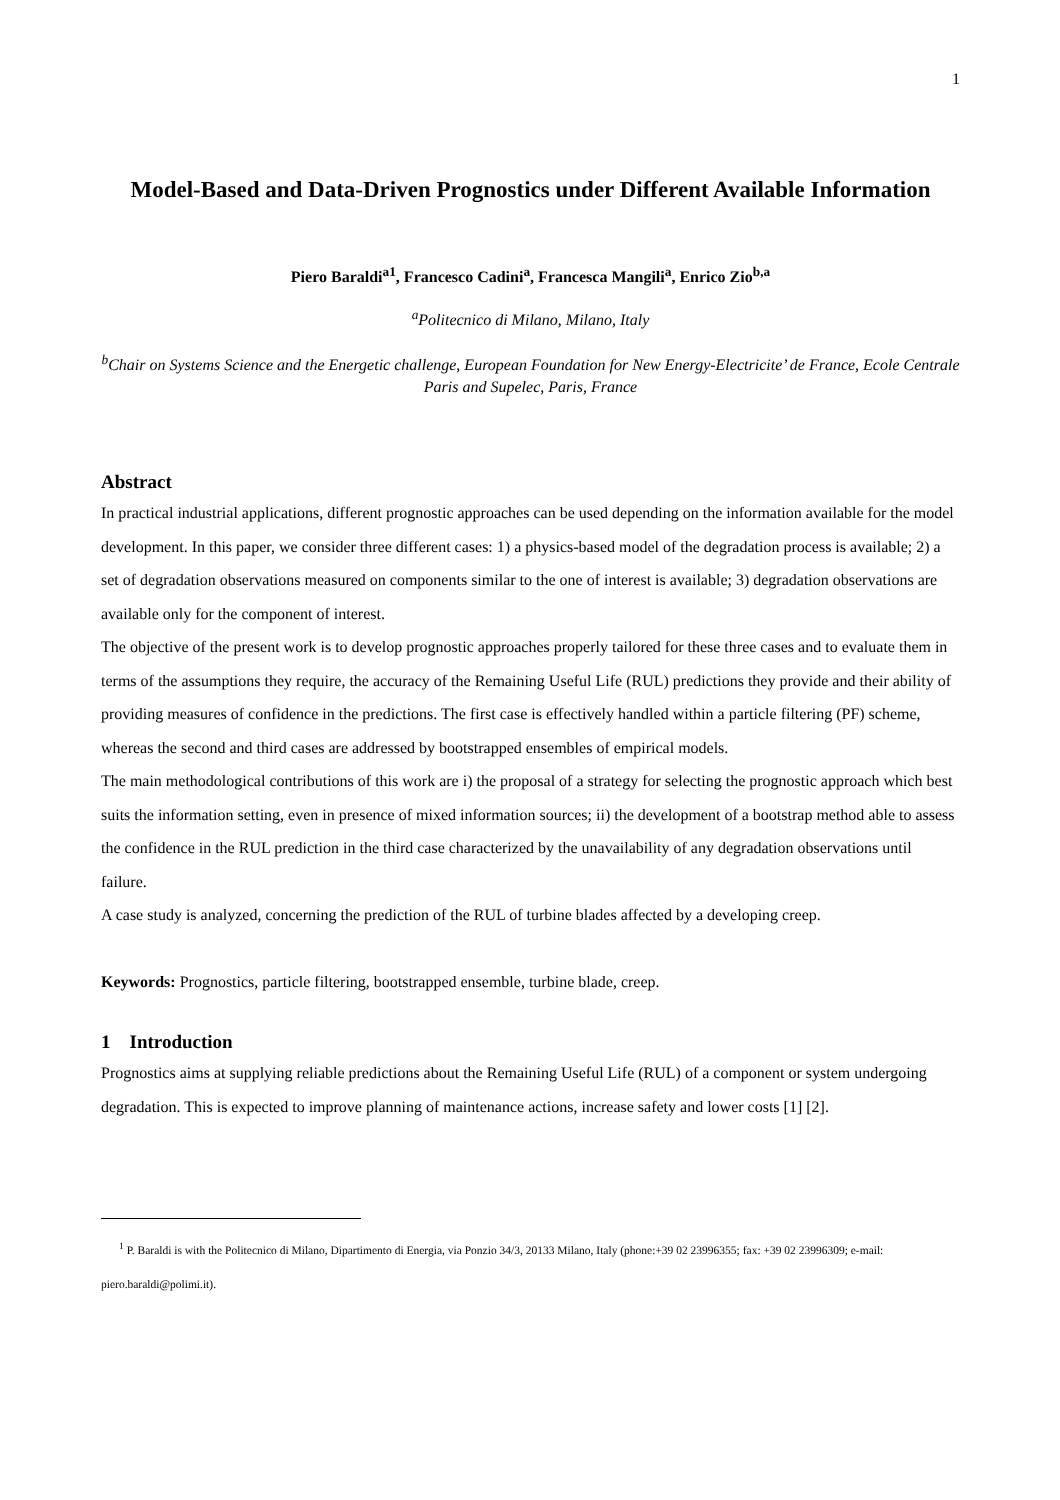1
Model-Based and Data-Driven Prognostics under Different Available Information
Piero Baraldi<sup>a1</sup>, Francesco Cadini<sup>a</sup>, Francesca Mangili<sup>a</sup>, Enrico Zio<sup>b,a</sup>
<sup>a</sup> Politecnico di Milano, Milano, Italy
<sup>b</sup> Chair on Systems Science and the Energetic challenge, European Foundation for New Energy-Electricite’ de France, Ecole Centrale Paris and Supelec, Paris, France
Abstract
In practical industrial applications, different prognostic approaches can be used depending on the information available for the model development. In this paper, we consider three different cases: 1) a physics-based model of the degradation process is available; 2) a set of degradation observations measured on components similar to the one of interest is available; 3) degradation observations are available only for the component of interest.
The objective of the present work is to develop prognostic approaches properly tailored for these three cases and to evaluate them in terms of the assumptions they require, the accuracy of the Remaining Useful Life (RUL) predictions they provide and their ability of providing measures of confidence in the predictions. The first case is effectively handled within a particle filtering (PF) scheme, whereas the second and third cases are addressed by bootstrapped ensembles of empirical models.
The main methodological contributions of this work are i) the proposal of a strategy for selecting the prognostic approach which best suits the information setting, even in presence of mixed information sources; ii) the development of a bootstrap method able to assess the confidence in the RUL prediction in the third case characterized by the unavailability of any degradation observations until failure.
A case study is analyzed, concerning the prediction of the RUL of turbine blades affected by a developing creep.
Keywords: Prognostics, particle filtering, bootstrapped ensemble, turbine blade, creep.
1 Introduction
Prognostics aims at supplying reliable predictions about the Remaining Useful Life (RUL) of a component or system undergoing degradation. This is expected to improve planning of maintenance actions, increase safety and lower costs [1] [2].
<sup>1</sup> P. Baraldi is with the Politecnico di Milano, Dipartimento di Energia, via Ponzio 34/3, 20133 Milano, Italy (phone:+39 02 23996355; fax: +39 02 23996309; e-mail: piero.baraldi@polimi.it).